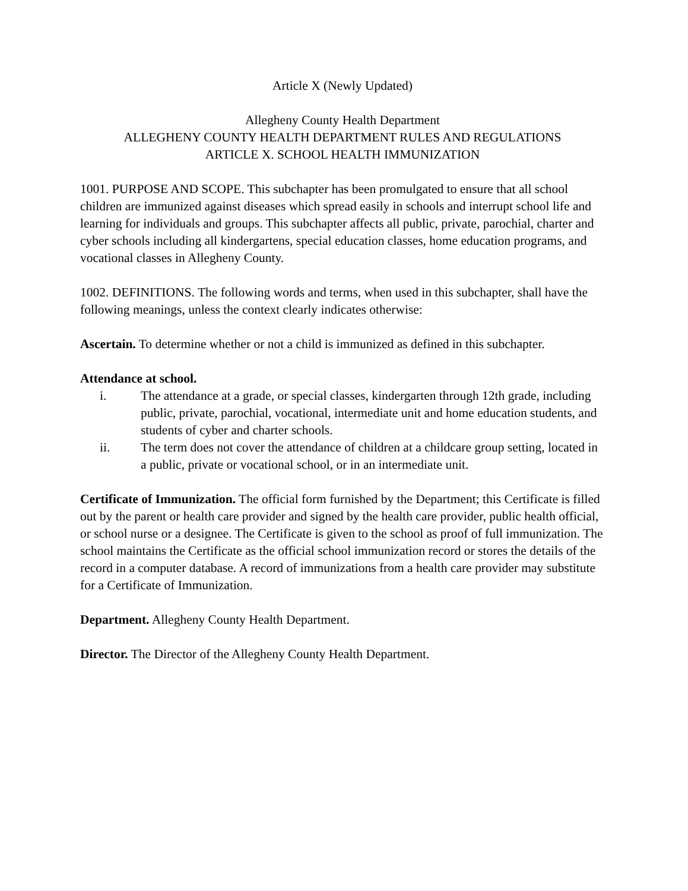Article X (Newly Updated)
Allegheny County Health Department
ALLEGHENY COUNTY HEALTH DEPARTMENT RULES AND REGULATIONS
ARTICLE X. SCHOOL HEALTH IMMUNIZATION
1001. PURPOSE AND SCOPE. This subchapter has been promulgated to ensure that all school children are immunized against diseases which spread easily in schools and interrupt school life and learning for individuals and groups. This subchapter affects all public, private, parochial, charter and cyber schools including all kindergartens, special education classes, home education programs, and vocational classes in Allegheny County.
1002. DEFINITIONS. The following words and terms, when used in this subchapter, shall have the following meanings, unless the context clearly indicates otherwise:
Ascertain. To determine whether or not a child is immunized as defined in this subchapter.
Attendance at school.
i. The attendance at a grade, or special classes, kindergarten through 12th grade, including public, private, parochial, vocational, intermediate unit and home education students, and students of cyber and charter schools.
ii. The term does not cover the attendance of children at a childcare group setting, located in a public, private or vocational school, or in an intermediate unit.
Certificate of Immunization. The official form furnished by the Department; this Certificate is filled out by the parent or health care provider and signed by the health care provider, public health official, or school nurse or a designee. The Certificate is given to the school as proof of full immunization. The school maintains the Certificate as the official school immunization record or stores the details of the record in a computer database. A record of immunizations from a health care provider may substitute for a Certificate of Immunization.
Department. Allegheny County Health Department.
Director. The Director of the Allegheny County Health Department.